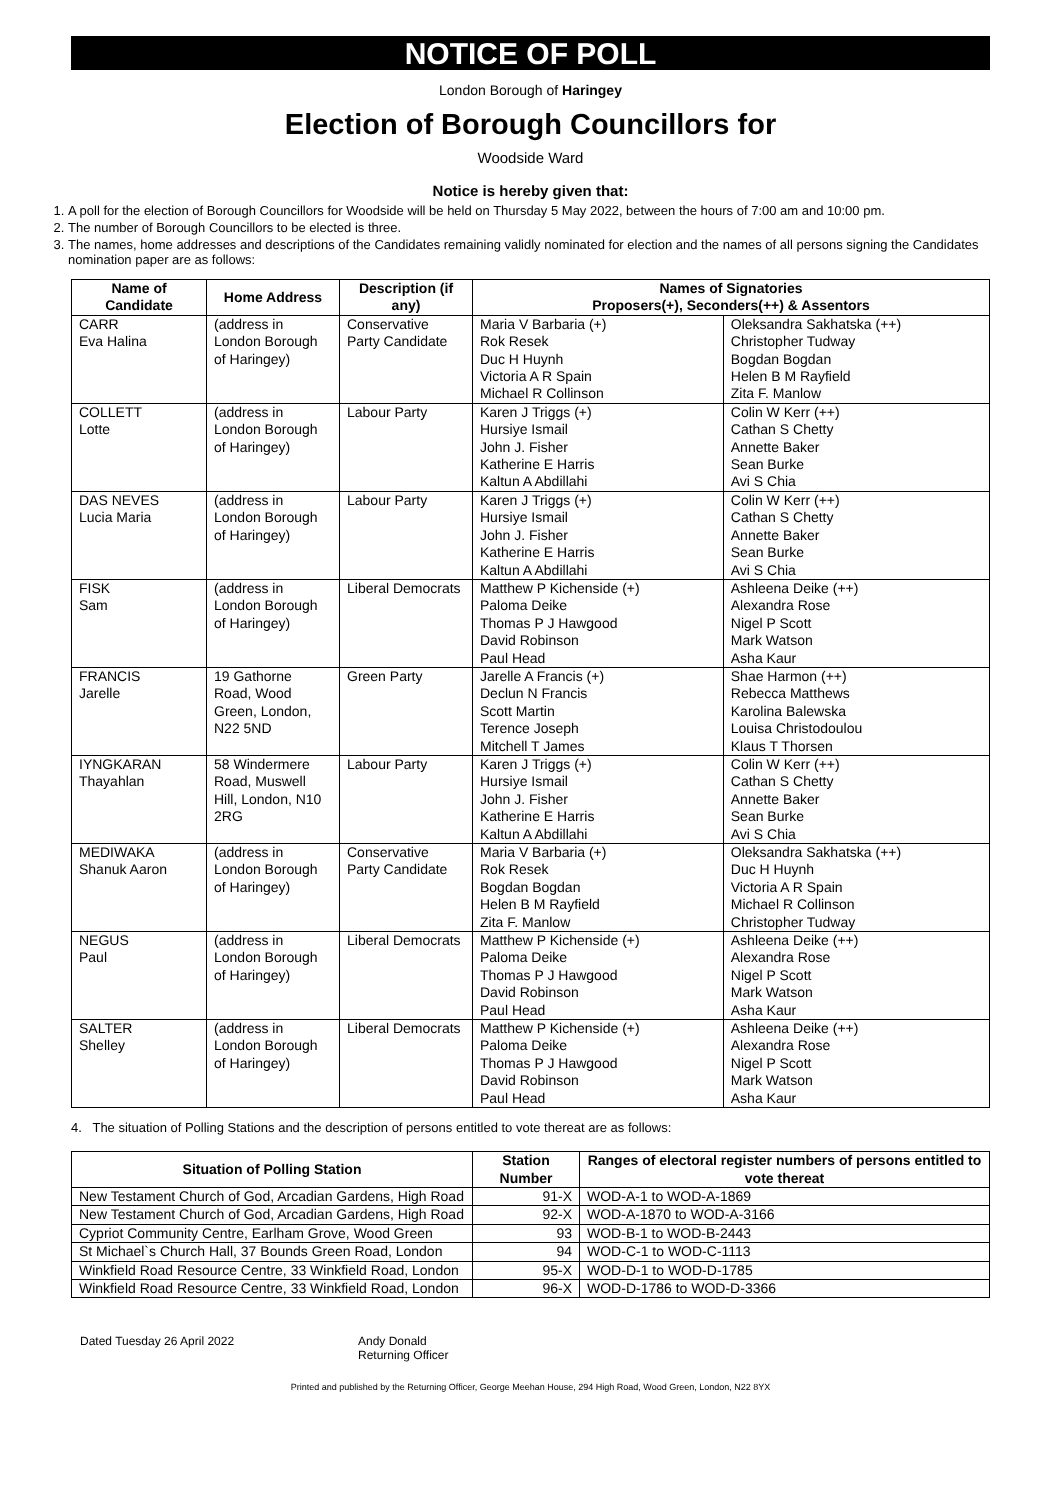NOTICE OF POLL
London Borough of Haringey
Election of Borough Councillors for
Woodside Ward
Notice is hereby given that:
1. A poll for the election of Borough Councillors for Woodside will be held on Thursday 5 May 2022, between the hours of 7:00 am and 10:00 pm.
2. The number of Borough Councillors to be elected is three.
3. The names, home addresses and descriptions of the Candidates remaining validly nominated for election and the names of all persons signing the Candidates nomination paper are as follows:
| Name of Candidate | Home Address | Description (if any) | Names of Signatories Proposers(+), Seconders(++) & Assentors | |
| --- | --- | --- | --- | --- |
| CARR Eva Halina | (address in London Borough of Haringey) | Conservative Party Candidate | Maria V Barbaria (+) Rok Resek Duc H Huynh Victoria A R Spain Michael R Collinson | Oleksandra Sakhatska (++) Christopher Tudway Bogdan Bogdan Helen B M Rayfield Zita F. Manlow |
| COLLETT Lotte | (address in London Borough of Haringey) | Labour Party | Karen J Triggs (+) Hursiye Ismail John J. Fisher Katherine E Harris Kaltun A Abdillahi | Colin W Kerr (++) Cathan S Chetty Annette Baker Sean Burke Avi S Chia |
| DAS NEVES Lucia Maria | (address in London Borough of Haringey) | Labour Party | Karen J Triggs (+) Hursiye Ismail John J. Fisher Katherine E Harris Kaltun A Abdillahi | Colin W Kerr (++) Cathan S Chetty Annette Baker Sean Burke Avi S Chia |
| FISK Sam | (address in London Borough of Haringey) | Liberal Democrats | Matthew P Kichenside (+) Paloma Deike Thomas P J Hawgood David Robinson Paul Head | Ashleena Deike (++) Alexandra Rose Nigel P Scott Mark Watson Asha Kaur |
| FRANCIS Jarelle | 19 Gathorne Road, Wood Green, London, N22 5ND | Green Party | Jarelle A Francis (+) Declun N Francis Scott Martin Terence Joseph Mitchell T James | Shae Harmon (++) Rebecca Matthews Karolina Balewska Louisa Christodoulou Klaus T Thorsen |
| IYNGKARAN Thayahlan | 58 Windermere Road, Muswell Hill, London, N10 2RG | Labour Party | Karen J Triggs (+) Hursiye Ismail John J. Fisher Katherine E Harris Kaltun A Abdillahi | Colin W Kerr (++) Cathan S Chetty Annette Baker Sean Burke Avi S Chia |
| MEDIWAKA Shanuk Aaron | (address in London Borough of Haringey) | Conservative Party Candidate | Maria V Barbaria (+) Rok Resek Bogdan Bogdan Helen B M Rayfield Zita F. Manlow | Oleksandra Sakhatska (++) Duc H Huynh Victoria A R Spain Michael R Collinson Christopher Tudway |
| NEGUS Paul | (address in London Borough of Haringey) | Liberal Democrats | Matthew P Kichenside (+) Paloma Deike Thomas P J Hawgood David Robinson Paul Head | Ashleena Deike (++) Alexandra Rose Nigel P Scott Mark Watson Asha Kaur |
| SALTER Shelley | (address in London Borough of Haringey) | Liberal Democrats | Matthew P Kichenside (+) Paloma Deike Thomas P J Hawgood David Robinson Paul Head | Ashleena Deike (++) Alexandra Rose Nigel P Scott Mark Watson Asha Kaur |
4. The situation of Polling Stations and the description of persons entitled to vote thereat are as follows:
| Situation of Polling Station | Station Number | Ranges of electoral register numbers of persons entitled to vote thereat |
| --- | --- | --- |
| New Testament Church of God, Arcadian Gardens, High Road | 91-X | WOD-A-1 to WOD-A-1869 |
| New Testament Church of God, Arcadian Gardens, High Road | 92-X | WOD-A-1870 to WOD-A-3166 |
| Cypriot Community Centre, Earlham Grove, Wood Green | 93 | WOD-B-1 to WOD-B-2443 |
| St Michael`s Church Hall, 37 Bounds Green Road, London | 94 | WOD-C-1 to WOD-C-1113 |
| Winkfield Road Resource Centre, 33 Winkfield Road, London | 95-X | WOD-D-1 to WOD-D-1785 |
| Winkfield Road Resource Centre, 33 Winkfield Road, London | 96-X | WOD-D-1786 to WOD-D-3366 |
Dated Tuesday 26 April 2022 Andy Donald
Returning Officer
Printed and published by the Returning Officer, George Meehan House, 294 High Road, Wood Green, London, N22 8YX